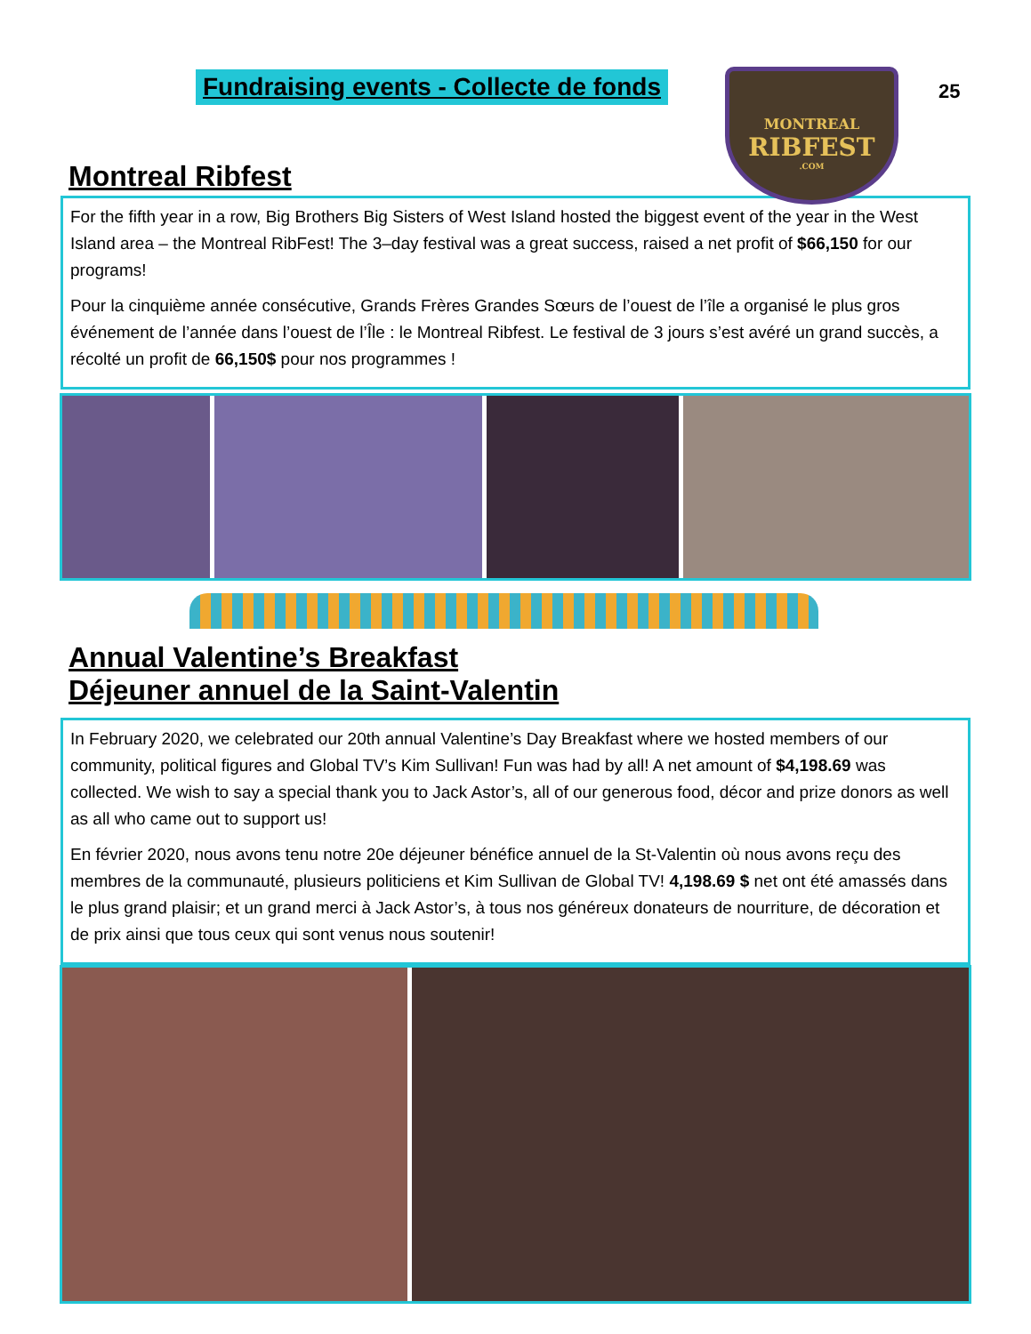Fundraising events - Collecte de fonds
MONTREAL
RIBFEST
.COM
25
Montreal Ribfest
For the fifth year in a row, Big Brothers Big Sisters of West Island hosted the biggest event of the year in the West Island area – the Montreal RibFest! The 3–day festival was a great success, raised a net profit of $66,150 for our programs!
Pour la cinquième année consécutive, Grands Frères Grandes Sœurs de l’ouest de l’île a organisé le plus gros événement de l’année dans l’ouest de l’Île : le Montreal Ribfest. Le festival de 3 jours s’est avéré un grand succès, a récolté un profit de 66,150$ pour nos programmes !
Annual Valentine’s Breakfast
Déjeuner annuel de la Saint-Valentin
In February 2020, we celebrated our 20th annual Valentine’s Day Breakfast where we hosted members of our community, political figures and Global TV’s Kim Sullivan! Fun was had by all! A net amount of $4,198.69 was collected. We wish to say a special thank you to Jack Astor’s, all of our generous food, décor and prize donors as well as all who came out to support us!
En février 2020, nous avons tenu notre 20e déjeuner bénéfice annuel de la St-Valentin où nous avons reçu des membres de la communauté, plusieurs politiciens et Kim Sullivan de Global TV! 4,198.69 $ net ont été amassés dans le plus grand plaisir; et un grand merci à Jack Astor’s, à tous nos généreux donateurs de nourriture, de décoration et de prix ainsi que tous ceux qui sont venus nous soutenir!